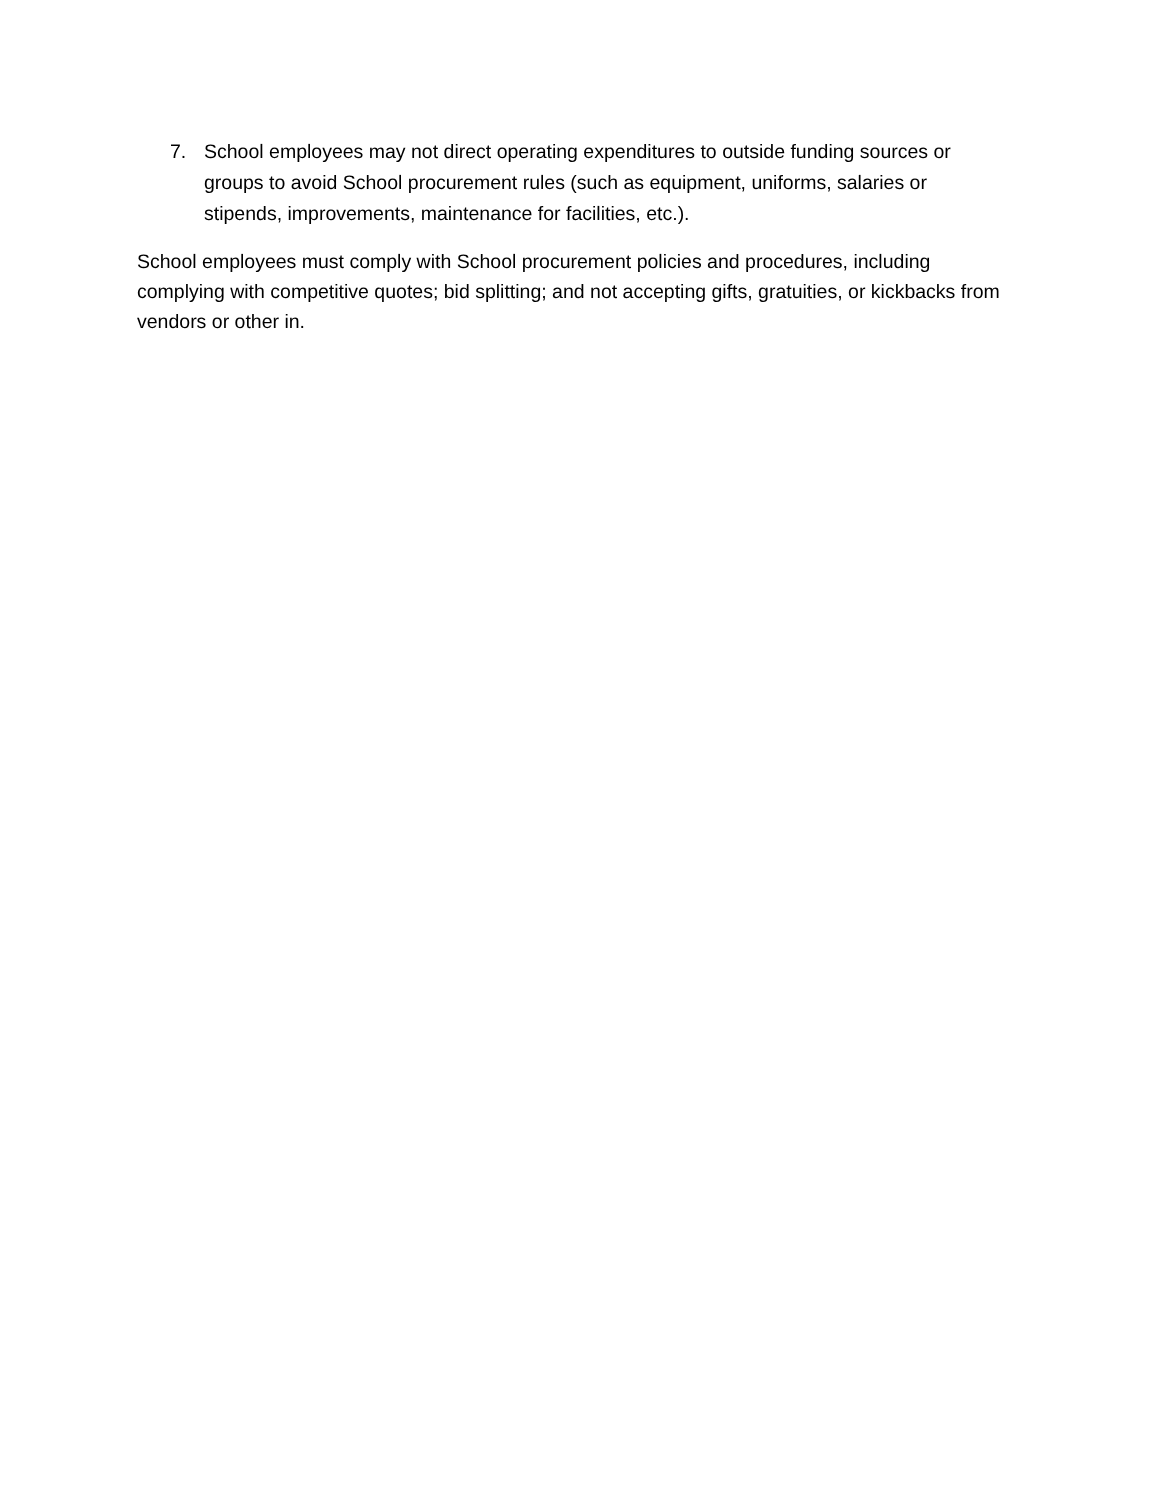7. School employees may not direct operating expenditures to outside funding sources or groups to avoid School procurement rules (such as equipment, uniforms, salaries or stipends, improvements, maintenance for facilities, etc.).
School employees must comply with School procurement policies and procedures, including complying with competitive quotes; bid splitting; and not accepting gifts, gratuities, or kickbacks from vendors or other in.